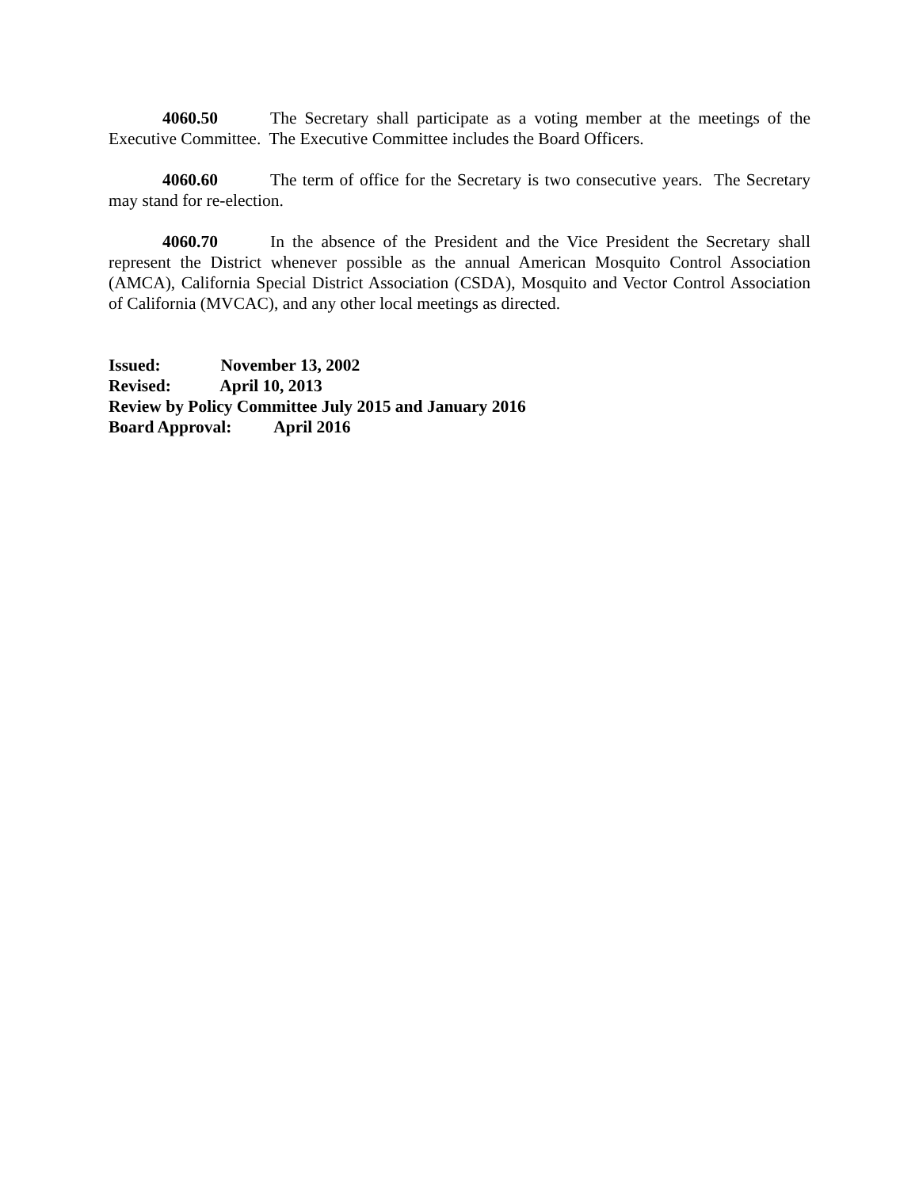4060.50 The Secretary shall participate as a voting member at the meetings of the Executive Committee. The Executive Committee includes the Board Officers.
4060.60 The term of office for the Secretary is two consecutive years. The Secretary may stand for re-election.
4060.70 In the absence of the President and the Vice President the Secretary shall represent the District whenever possible as the annual American Mosquito Control Association (AMCA), California Special District Association (CSDA), Mosquito and Vector Control Association of California (MVCAC), and any other local meetings as directed.
Issued: November 13, 2002
Revised: April 10, 2013
Review by Policy Committee July 2015 and January 2016
Board Approval: April 2016